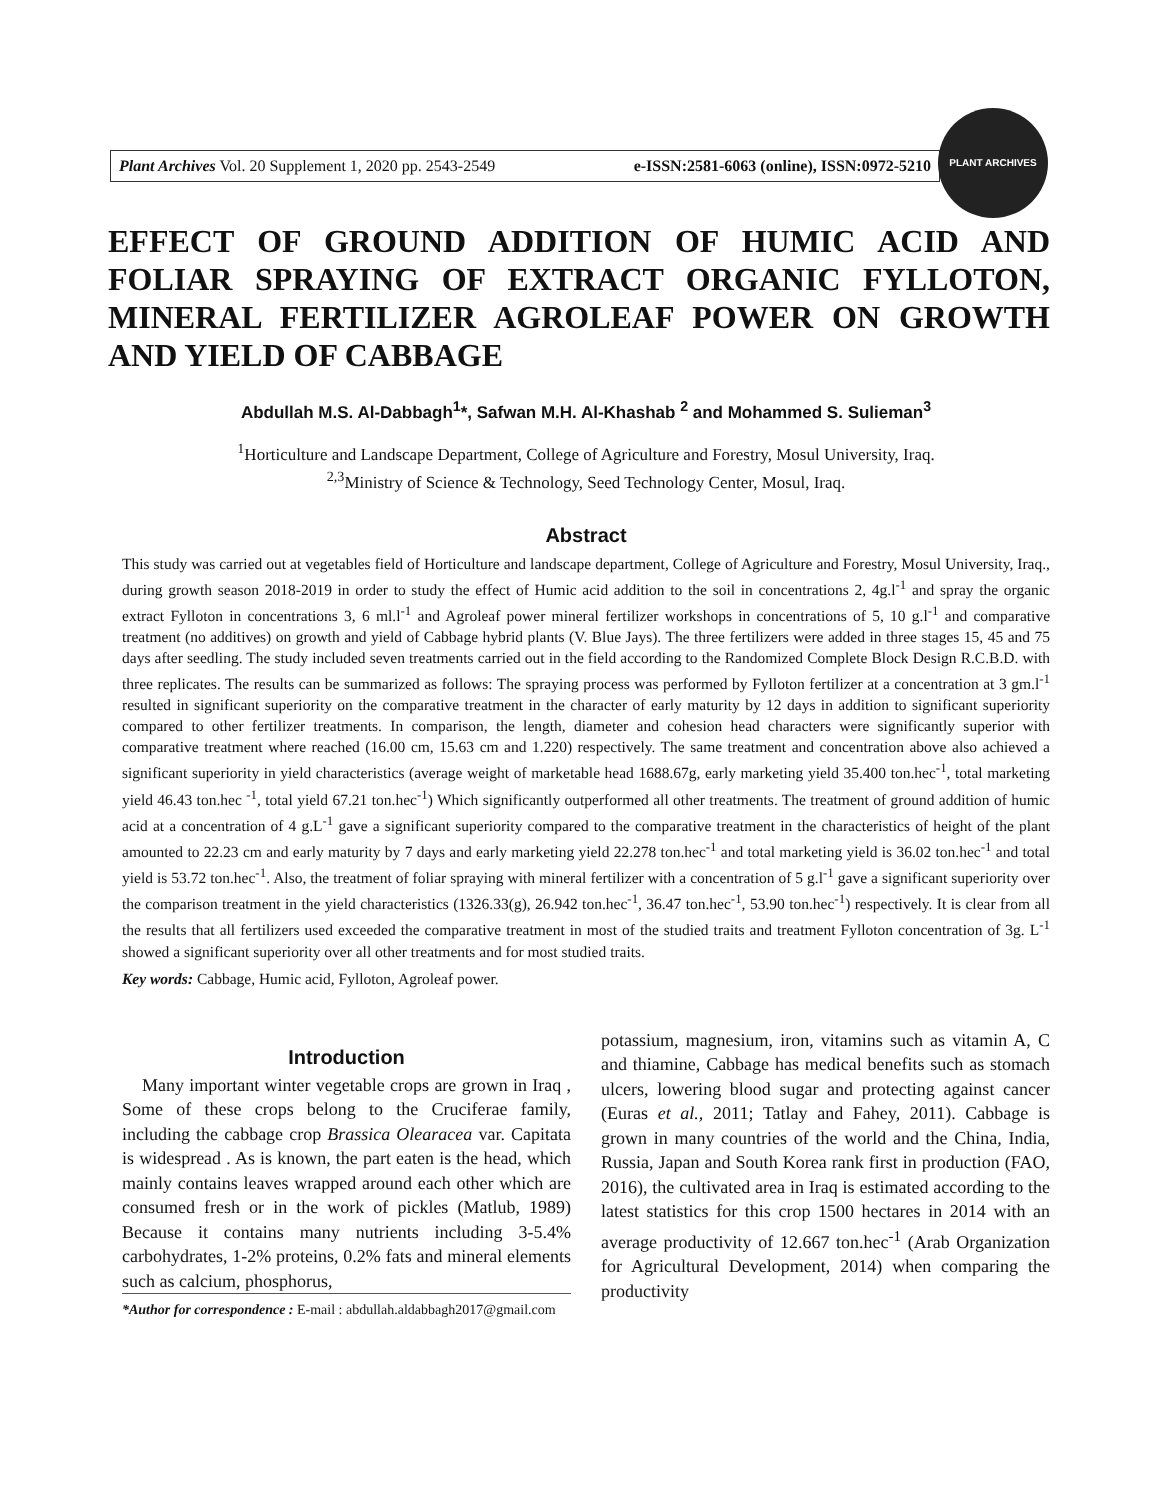Plant Archives Vol. 20 Supplement 1, 2020 pp. 2543-2549 e-ISSN:2581-6063 (online), ISSN:0972-5210
PLANT ARCHIVES
EFFECT OF GROUND ADDITION OF HUMIC ACID AND FOLIAR SPRAYING OF EXTRACT ORGANIC FYLLOTON, MINERAL FERTILIZER AGROLEAF POWER ON GROWTH AND YIELD OF CABBAGE
Abdullah M.S. Al-Dabbagh<sup>1</sup>*, Safwan M.H. Al-Khashab <sup>2</sup> and Mohammed S. Sulieman<sup>3</sup>
<sup>1</sup> Horticulture and Landscape Department, College of Agriculture and Forestry, Mosul University, Iraq.
<sup>2,3</sup>Ministry of Science & Technology, Seed Technology Center, Mosul, Iraq.
Abstract
This study was carried out at vegetables field of Horticulture and landscape department, College of Agriculture and Forestry, Mosul University, Iraq., during growth season 2018-2019 in order to study the effect of Humic acid addition to the soil in concentrations 2, 4g.l<sup>-1</sup> and spray the organic extract Fylloton in concentrations 3, 6 ml.l<sup>-1</sup> and Agroleaf power mineral fertilizer workshops in concentrations of 5, 10 g.l<sup>-1</sup> and comparative treatment (no additives) on growth and yield of Cabbage hybrid plants (V. Blue Jays). The three fertilizers were added in three stages 15, 45 and 75 days after seedling. The study included seven treatments carried out in the field according to the Randomized Complete Block Design R.C.B.D. with three replicates. The results can be summarized as follows: The spraying process was performed by Fylloton fertilizer at a concentration at 3 gm.l<sup>-1</sup> resulted in significant superiority on the comparative treatment in the character of early maturity by 12 days in addition to significant superiority compared to other fertilizer treatments. In comparison, the length, diameter and cohesion head characters were significantly superior with comparative treatment where reached (16.00 cm, 15.63 cm and 1.220) respectively. The same treatment and concentration above also achieved a significant superiority in yield characteristics (average weight of marketable head 1688.67g, early marketing yield 35.400 ton.hec<sup>-1</sup>, total marketing yield 46.43 ton.hec <sup>-1</sup>, total yield 67.21 ton.hec<sup>-1</sup>) Which significantly outperformed all other treatments. The treatment of ground addition of humic acid at a concentration of 4 g.L<sup>-1</sup> gave a significant superiority compared to the comparative treatment in the characteristics of height of the plant amounted to 22.23 cm and early maturity by 7 days and early marketing yield 22.278 ton.hec<sup>-1</sup> and total marketing yield is 36.02 ton.hec<sup>-1</sup> and total yield is 53.72 ton.hec<sup>-1</sup>. Also, the treatment of foliar spraying with mineral fertilizer with a concentration of 5 g.l<sup>-1</sup> gave a significant superiority over the comparison treatment in the yield characteristics (1326.33(g), 26.942 ton.hec<sup>-1</sup>, 36.47 ton.hec<sup>-1</sup>, 53.90 ton.hec<sup>-1</sup>) respectively. It is clear from all the results that all fertilizers used exceeded the comparative treatment in most of the studied traits and treatment Fylloton concentration of 3g. L<sup>-1</sup> showed a significant superiority over all other treatments and for most studied traits.
Key words: Cabbage, Humic acid, Fylloton, Agroleaf power.
Introduction
Many important winter vegetable crops are grown in Iraq , Some of these crops belong to the Cruciferae family, including the cabbage crop Brassica Olearacea var. Capitata is widespread . As is known, the part eaten is the head, which mainly contains leaves wrapped around each other which are consumed fresh or in the work of pickles (Matlub, 1989) Because it contains many nutrients including 3-5.4% carbohydrates, 1-2% proteins, 0.2% fats and mineral elements such as calcium, phosphorus,
*Author for correspondence : E-mail : abdullah.aldabbagh2017@gmail.com
potassium, magnesium, iron, vitamins such as vitamin A, C and thiamine, Cabbage has medical benefits such as stomach ulcers, lowering blood sugar and protecting against cancer (Euras et al., 2011; Tatlay and Fahey, 2011). Cabbage is grown in many countries of the world and the China, India, Russia, Japan and South Korea rank first in production (FAO, 2016), the cultivated area in Iraq is estimated according to the latest statistics for this crop 1500 hectares in 2014 with an average productivity of 12.667 ton.hec<sup>-1</sup> (Arab Organization for Agricultural Development, 2014) when comparing the productivity